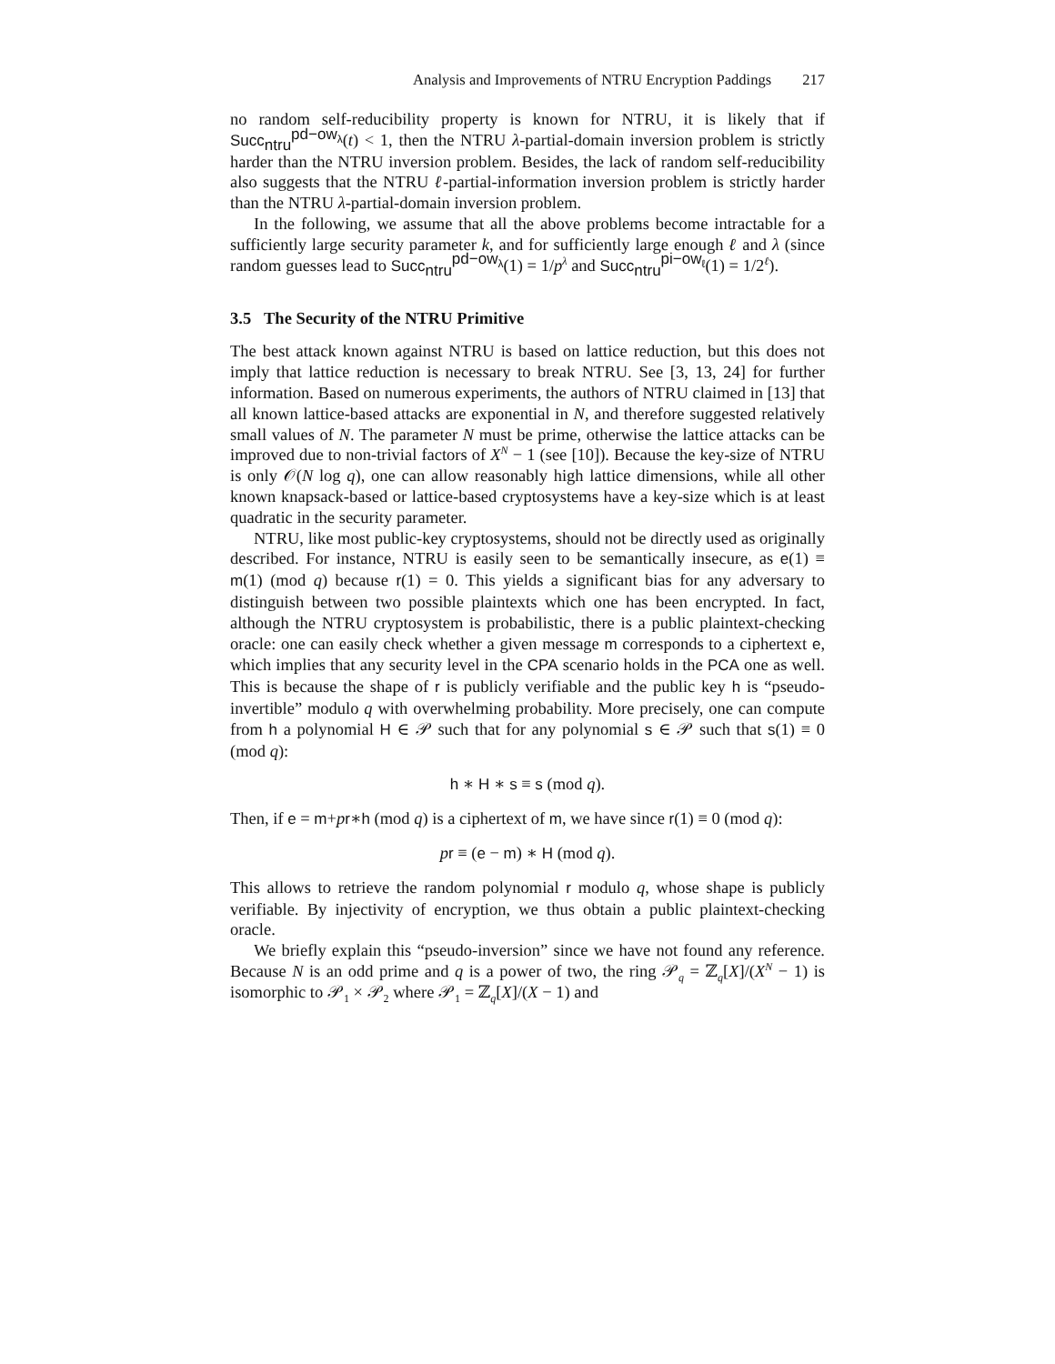Analysis and Improvements of NTRU Encryption Paddings 217
no random self-reducibility property is known for NTRU, it is likely that if Succ<sub>ntru</sub><sup>pd−ow<sub>λ</sub></sup>(t) < 1, then the NTRU λ-partial-domain inversion problem is strictly harder than the NTRU inversion problem. Besides, the lack of random self-reducibility also suggests that the NTRU ℓ-partial-information inversion problem is strictly harder than the NTRU λ-partial-domain inversion problem.
In the following, we assume that all the above problems become intractable for a sufficiently large security parameter k, and for sufficiently large enough ℓ and λ (since random guesses lead to Succ<sub>ntru</sub><sup>pd−ow<sub>λ</sub></sup>(1) = 1/p<sup>λ</sup> and Succ<sub>ntru</sub><sup>pi−ow<sub>ℓ</sub></sup>(1) = 1/2<sup>ℓ</sup>).
3.5 The Security of the NTRU Primitive
The best attack known against NTRU is based on lattice reduction, but this does not imply that lattice reduction is necessary to break NTRU. See [3, 13, 24] for further information. Based on numerous experiments, the authors of NTRU claimed in [13] that all known lattice-based attacks are exponential in N, and therefore suggested relatively small values of N. The parameter N must be prime, otherwise the lattice attacks can be improved due to non-trivial factors of X<sup>N</sup> − 1 (see [10]). Because the key-size of NTRU is only 𝒪(N log q), one can allow reasonably high lattice dimensions, while all other known knapsack-based or lattice-based cryptosystems have a key-size which is at least quadratic in the security parameter.
NTRU, like most public-key cryptosystems, should not be directly used as originally described. For instance, NTRU is easily seen to be semantically insecure, as e(1) ≡ m(1) (mod q) because r(1) = 0. This yields a significant bias for any adversary to distinguish between two possible plaintexts which one has been encrypted. In fact, although the NTRU cryptosystem is probabilistic, there is a public plaintext-checking oracle: one can easily check whether a given message m corresponds to a ciphertext e, which implies that any security level in the CPA scenario holds in the PCA one as well. This is because the shape of r is publicly verifiable and the public key h is “pseudo-invertible” modulo q with overwhelming probability. More precisely, one can compute from h a polynomial H ∈ 𝒫 such that for any polynomial s ∈ 𝒫 such that s(1) ≡ 0 (mod q):
h ∗ H ∗ s ≡ s (mod q).
Then, if e = m+pr∗h (mod q) is a ciphertext of m, we have since r(1) ≡ 0 (mod q):
pr ≡ (e − m) ∗ H (mod q).
This allows to retrieve the random polynomial r modulo q, whose shape is publicly verifiable. By injectivity of encryption, we thus obtain a public plaintext-checking oracle.
We briefly explain this “pseudo-inversion” since we have not found any reference. Because N is an odd prime and q is a power of two, the ring 𝒫<sub>q</sub> = ℤ<sub>q</sub>[X]/(X<sup>N</sup> − 1) is isomorphic to 𝒫<sub>1</sub> × 𝒫<sub>2</sub> where 𝒫<sub>1</sub> = ℤ<sub>q</sub>[X]/(X − 1) and